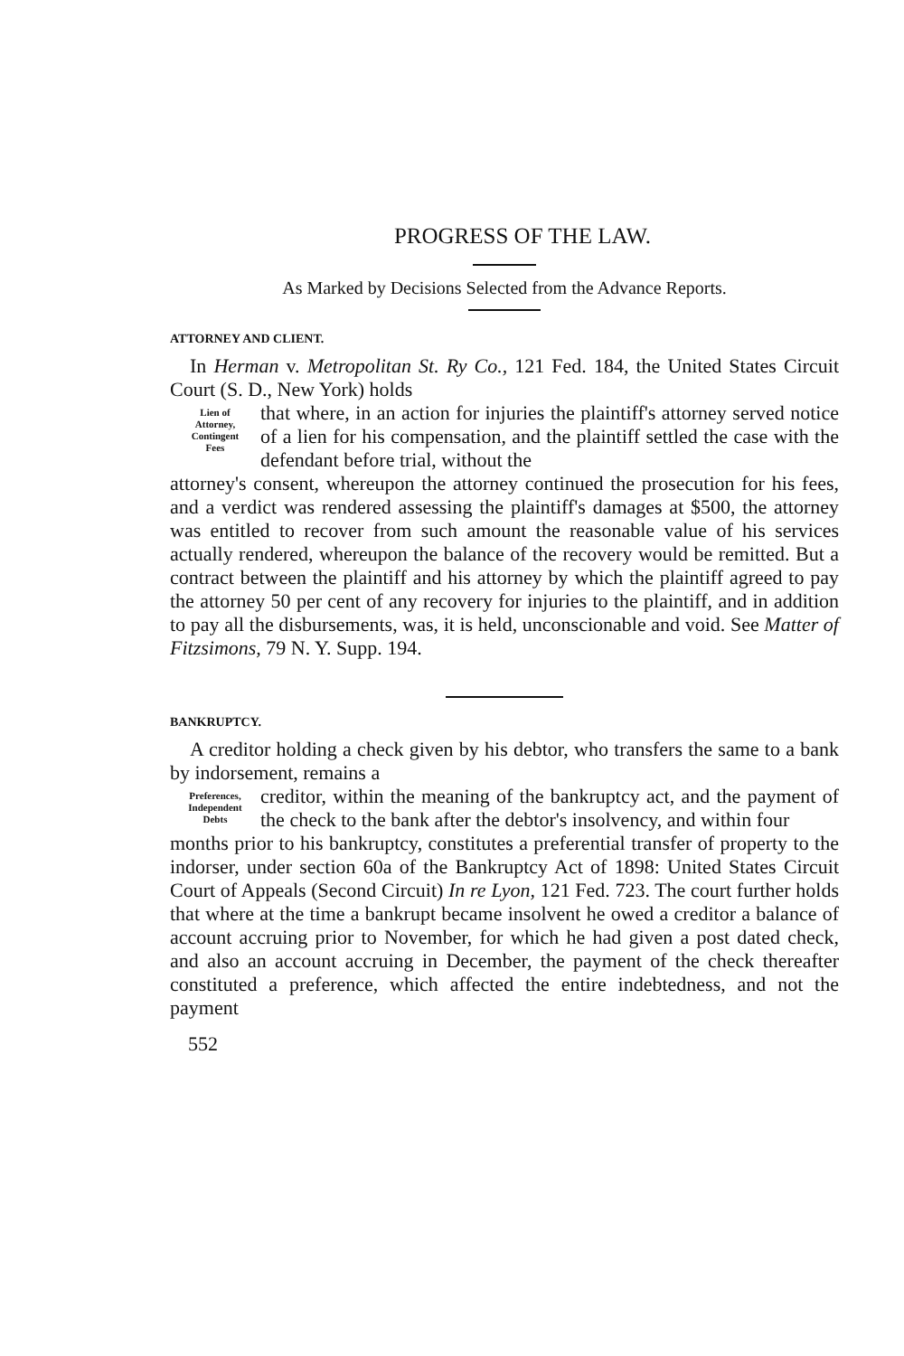PROGRESS OF THE LAW.
As Marked by Decisions Selected from the Advance Reports.
ATTORNEY AND CLIENT.
In Herman v. Metropolitan St. Ry Co., 121 Fed. 184, the United States Circuit Court (S. D., New York) holds
Lien of
Attorney,
Contingent
Fees
that where, in an action for injuries the plaintiff's attorney served notice of a lien for his compensation, and the plaintiff settled the case with the defendant before trial, without the
attorney's consent, whereupon the attorney continued the prosecution for his fees, and a verdict was rendered assessing the plaintiff's damages at $500, the attorney was entitled to recover from such amount the reasonable value of his services actually rendered, whereupon the balance of the recovery would be remitted. But a contract between the plaintiff and his attorney by which the plaintiff agreed to pay the attorney 50 per cent of any recovery for injuries to the plaintiff, and in addition to pay all the disbursements, was, it is held, unconscionable and void. See Matter of Fitzsimons, 79 N. Y. Supp. 194.
BANKRUPTCY.
A creditor holding a check given by his debtor, who transfers the same to a bank by indorsement, remains a
Preferences,
Independent
Debts
creditor, within the meaning of the bankruptcy act, and the payment of the check to the bank after the debtor's insolvency, and within four
months prior to his bankruptcy, constitutes a preferential transfer of property to the indorser, under section 60a of the Bankruptcy Act of 1898: United States Circuit Court of Appeals (Second Circuit) In re Lyon, 121 Fed. 723. The court further holds that where at the time a bankrupt became insolvent he owed a creditor a balance of account accruing prior to November, for which he had given a post dated check, and also an account accruing in December, the payment of the check thereafter constituted a preference, which affected the entire indebtedness, and not the payment
552